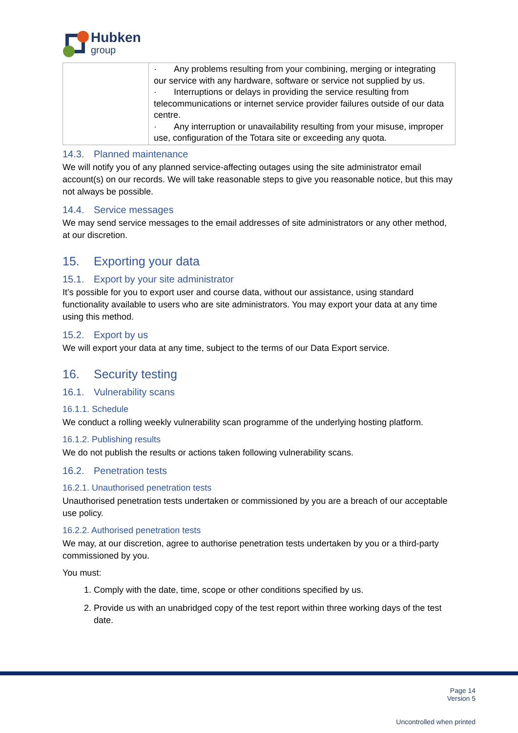Hubken
group
| | · Any problems resulting from your combining, merging or integrating our service with any hardware, software or service not supplied by us. · Interruptions or delays in providing the service resulting from telecommunications or internet service provider failures outside of our data centre. · Any interruption or unavailability resulting from your misuse, improper use, configuration of the Totara site or exceeding any quota. |
14.3. Planned maintenance
We will notify you of any planned service-affecting outages using the site administrator email account(s) on our records. We will take reasonable steps to give you reasonable notice, but this may not always be possible.
14.4. Service messages
We may send service messages to the email addresses of site administrators or any other method, at our discretion.
15. Exporting your data
15.1. Export by your site administrator
It’s possible for you to export user and course data, without our assistance, using standard functionality available to users who are site administrators. You may export your data at any time using this method.
15.2. Export by us
We will export your data at any time, subject to the terms of our Data Export service.
16. Security testing
16.1. Vulnerability scans
16.1.1. Schedule
We conduct a rolling weekly vulnerability scan programme of the underlying hosting platform.
16.1.2. Publishing results
We do not publish the results or actions taken following vulnerability scans.
16.2. Penetration tests
16.2.1. Unauthorised penetration tests
Unauthorised penetration tests undertaken or commissioned by you are a breach of our acceptable use policy.
16.2.2. Authorised penetration tests
We may, at our discretion, agree to authorise penetration tests undertaken by you or a third-party commissioned by you.
You must:
1. Comply with the date, time, scope or other conditions specified by us.
2. Provide us with an unabridged copy of the test report within three working days of the test date.
Page 14
Version 5
Uncontrolled when printed